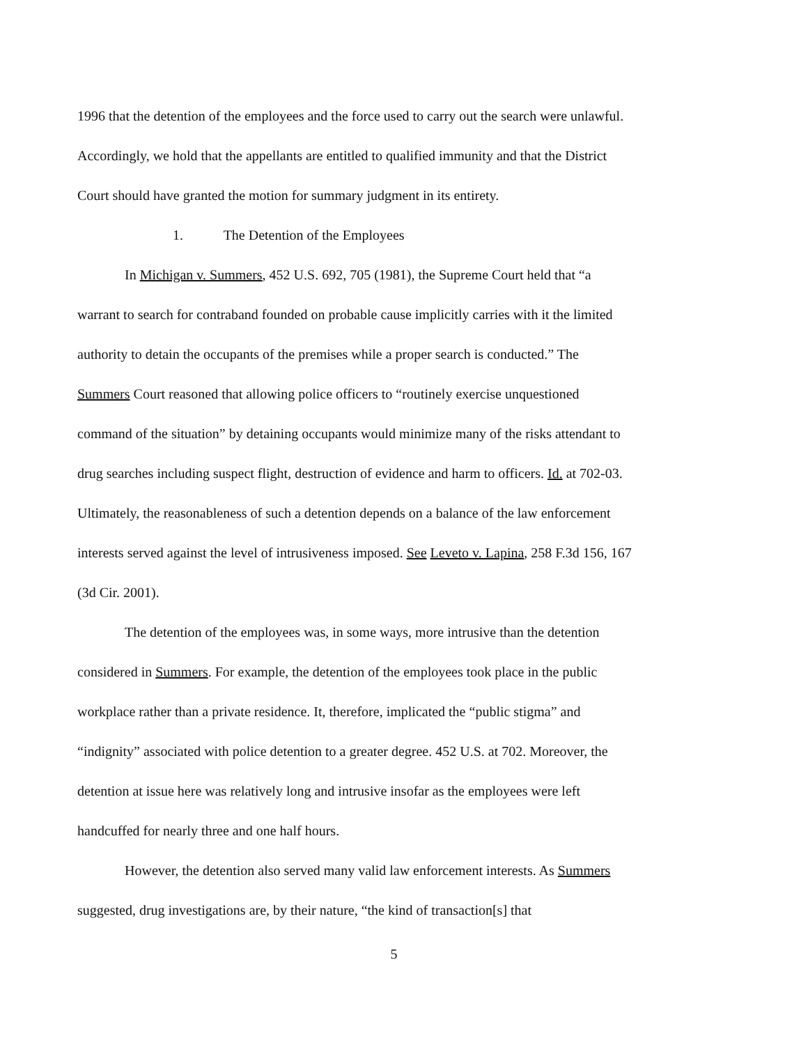1996 that the detention of the employees and the force used to carry out the search were unlawful. Accordingly, we hold that the appellants are entitled to qualified immunity and that the District Court should have granted the motion for summary judgment in its entirety.
1. The Detention of the Employees
In Michigan v. Summers, 452 U.S. 692, 705 (1981), the Supreme Court held that “a warrant to search for contraband founded on probable cause implicitly carries with it the limited authority to detain the occupants of the premises while a proper search is conducted.” The Summers Court reasoned that allowing police officers to “routinely exercise unquestioned command of the situation” by detaining occupants would minimize many of the risks attendant to drug searches including suspect flight, destruction of evidence and harm to officers. Id. at 702-03. Ultimately, the reasonableness of such a detention depends on a balance of the law enforcement interests served against the level of intrusiveness imposed. See Leveto v. Lapina, 258 F.3d 156, 167 (3d Cir. 2001).
The detention of the employees was, in some ways, more intrusive than the detention considered in Summers. For example, the detention of the employees took place in the public workplace rather than a private residence. It, therefore, implicated the “public stigma” and “indignity” associated with police detention to a greater degree. 452 U.S. at 702. Moreover, the detention at issue here was relatively long and intrusive insofar as the employees were left handcuffed for nearly three and one half hours.
However, the detention also served many valid law enforcement interests. As Summers suggested, drug investigations are, by their nature, “the kind of transaction[s] that
5